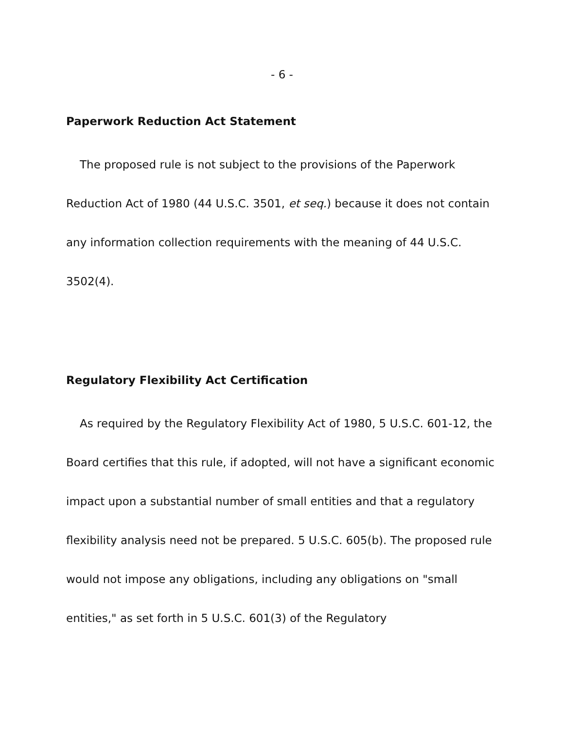- 6 -
Paperwork Reduction Act Statement
The proposed rule is not subject to the provisions of the Paperwork Reduction Act of 1980 (44 U.S.C. 3501, et seq.) because it does not contain any information collection requirements with the meaning of 44 U.S.C. 3502(4).
Regulatory Flexibility Act Certification
As required by the Regulatory Flexibility Act of 1980, 5 U.S.C. 601-12, the Board certifies that this rule, if adopted, will not have a significant economic impact upon a substantial number of small entities and that a regulatory flexibility analysis need not be prepared. 5 U.S.C. 605(b). The proposed rule would not impose any obligations, including any obligations on "small entities," as set forth in 5 U.S.C. 601(3) of the Regulatory